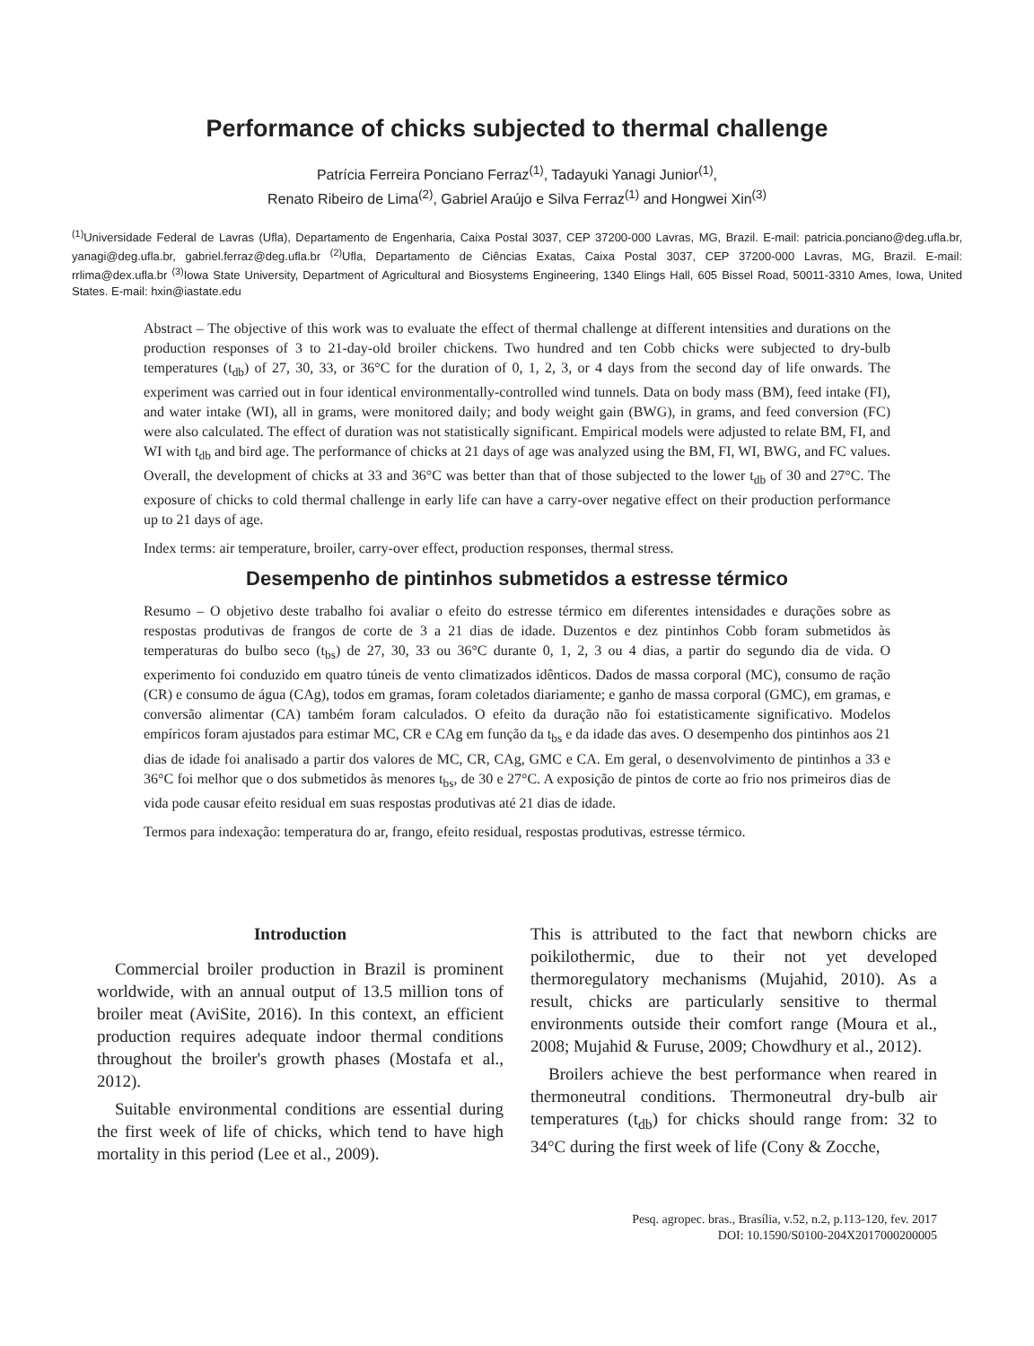Performance of chicks subjected to thermal challenge
Patrícia Ferreira Ponciano Ferraz<sup>(1)</sup>, Tadayuki Yanagi Junior<sup>(1)</sup>,
Renato Ribeiro de Lima<sup>(2)</sup>, Gabriel Araújo e Silva Ferraz<sup>(1)</sup> and Hongwei Xin<sup>(3)</sup>
<sup>(1)</sup> Universidade Federal de Lavras (Ufla), Departamento de Engenharia, Caixa Postal 3037, CEP 37200-000 Lavras, MG, Brazil. E-mail: patricia.ponciano@deg.ufla.br, yanagi@deg.ufla.br, gabriel.ferraz@deg.ufla.br <sup>(2)</sup>Ufla, Departamento de Ciências Exatas, Caixa Postal 3037, CEP 37200-000 Lavras, MG, Brazil. E-mail: rrlima@dex.ufla.br <sup>(3)</sup>Iowa State University, Department of Agricultural and Biosystems Engineering, 1340 Elings Hall, 605 Bissel Road, 50011-3310 Ames, Iowa, United States. E-mail: hxin@iastate.edu
Abstract – The objective of this work was to evaluate the effect of thermal challenge at different intensities and durations on the production responses of 3 to 21-day-old broiler chickens. Two hundred and ten Cobb chicks were subjected to dry-bulb temperatures (t<sub>db</sub>) of 27, 30, 33, or 36°C for the duration of 0, 1, 2, 3, or 4 days from the second day of life onwards. The experiment was carried out in four identical environmentally-controlled wind tunnels. Data on body mass (BM), feed intake (FI), and water intake (WI), all in grams, were monitored daily; and body weight gain (BWG), in grams, and feed conversion (FC) were also calculated. The effect of duration was not statistically significant. Empirical models were adjusted to relate BM, FI, and WI with t<sub>db</sub> and bird age. The performance of chicks at 21 days of age was analyzed using the BM, FI, WI, BWG, and FC values. Overall, the development of chicks at 33 and 36°C was better than that of those subjected to the lower t<sub>db</sub> of 30 and 27°C. The exposure of chicks to cold thermal challenge in early life can have a carry-over negative effect on their production performance up to 21 days of age.
Index terms: air temperature, broiler, carry-over effect, production responses, thermal stress.
Desempenho de pintinhos submetidos a estresse térmico
Resumo – O objetivo deste trabalho foi avaliar o efeito do estresse térmico em diferentes intensidades e durações sobre as respostas produtivas de frangos de corte de 3 a 21 dias de idade. Duzentos e dez pintinhos Cobb foram submetidos às temperaturas do bulbo seco (t<sub>bs</sub>) de 27, 30, 33 ou 36°C durante 0, 1, 2, 3 ou 4 dias, a partir do segundo dia de vida. O experimento foi conduzido em quatro túneis de vento climatizados idênticos. Dados de massa corporal (MC), consumo de ração (CR) e consumo de água (CAg), todos em gramas, foram coletados diariamente; e ganho de massa corporal (GMC), em gramas, e conversão alimentar (CA) também foram calculados. O efeito da duração não foi estatisticamente significativo. Modelos empíricos foram ajustados para estimar MC, CR e CAg em função da t<sub>bs</sub> e da idade das aves. O desempenho dos pintinhos aos 21 dias de idade foi analisado a partir dos valores de MC, CR, CAg, GMC e CA. Em geral, o desenvolvimento de pintinhos a 33 e 36°C foi melhor que o dos submetidos às menores t<sub>bs</sub>, de 30 e 27°C. A exposição de pintos de corte ao frio nos primeiros dias de vida pode causar efeito residual em suas respostas produtivas até 21 dias de idade.
Termos para indexação: temperatura do ar, frango, efeito residual, respostas produtivas, estresse térmico.
Introduction
Commercial broiler production in Brazil is prominent worldwide, with an annual output of 13.5 million tons of broiler meat (AviSite, 2016). In this context, an efficient production requires adequate indoor thermal conditions throughout the broiler's growth phases (Mostafa et al., 2012).
Suitable environmental conditions are essential during the first week of life of chicks, which tend to have high mortality in this period (Lee et al., 2009).
This is attributed to the fact that newborn chicks are poikilothermic, due to their not yet developed thermoregulatory mechanisms (Mujahid, 2010). As a result, chicks are particularly sensitive to thermal environments outside their comfort range (Moura et al., 2008; Mujahid & Furuse, 2009; Chowdhury et al., 2012).
Broilers achieve the best performance when reared in thermoneutral conditions. Thermoneutral dry-bulb air temperatures (t<sub>db</sub>) for chicks should range from: 32 to 34°C during the first week of life (Cony & Zocche,
Pesq. agropec. bras., Brasília, v.52, n.2, p.113-120, fev. 2017
DOI: 10.1590/S0100-204X2017000200005